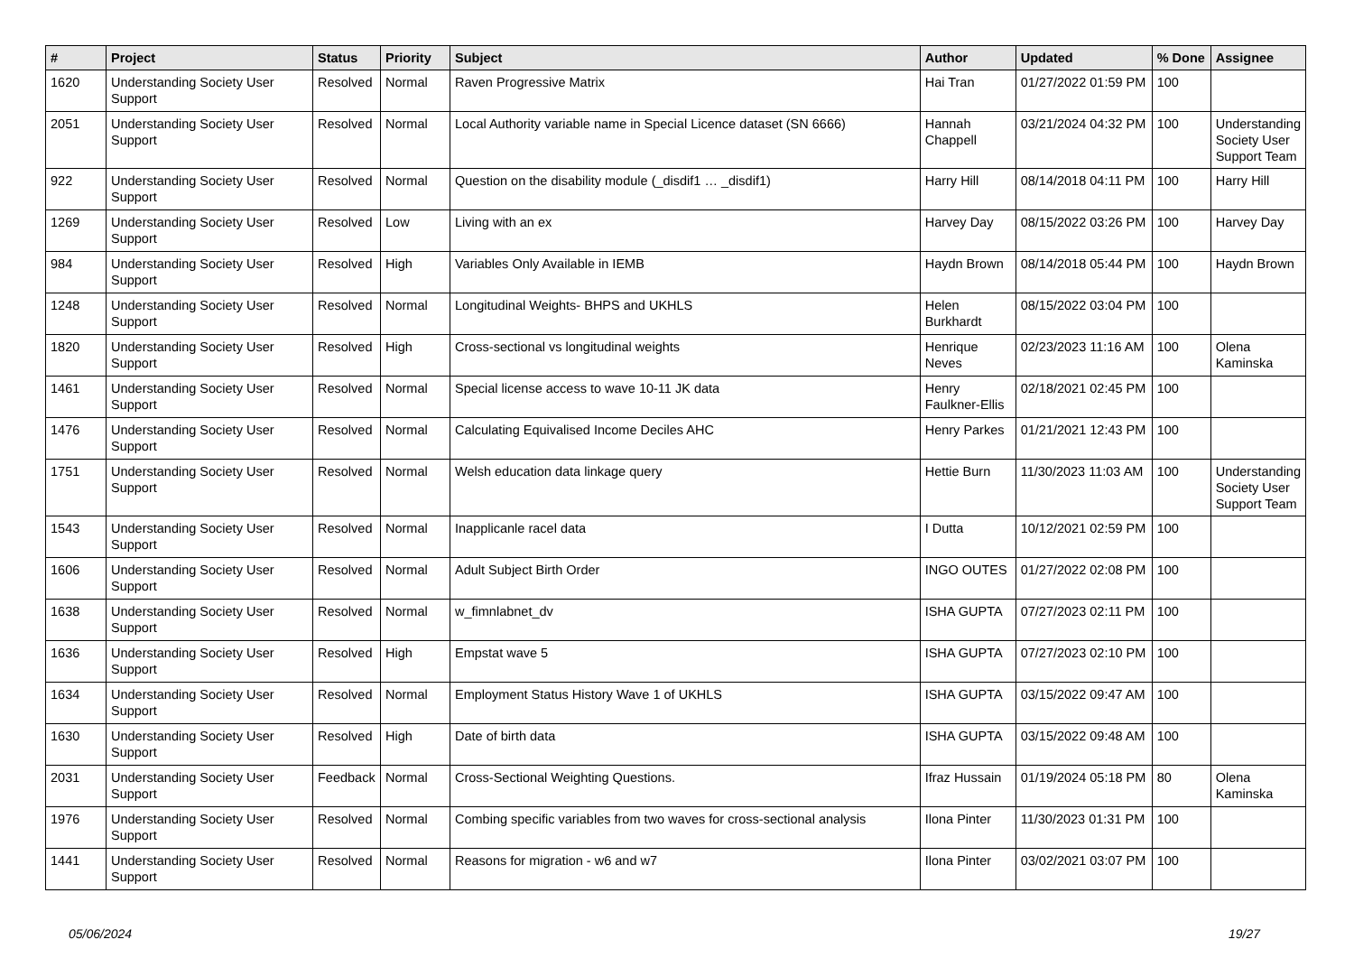| # | Project | Status | Priority | Subject | Author | Updated | % Done | Assignee |
| --- | --- | --- | --- | --- | --- | --- | --- | --- |
| 1620 | Understanding Society User Support | Resolved | Normal | Raven Progressive Matrix | Hai Tran | 01/27/2022 01:59 PM | 100 | |
| 2051 | Understanding Society User Support | Resolved | Normal | Local Authority variable name in Special Licence dataset (SN 6666) | Hannah Chappell | 03/21/2024 04:32 PM | 100 | Understanding Society User Support Team |
| 922 | Understanding Society User Support | Resolved | Normal | Question on the disability module (_disdif1 … _disdif1) | Harry Hill | 08/14/2018 04:11 PM | 100 | Harry Hill |
| 1269 | Understanding Society User Support | Resolved | Low | Living with an ex | Harvey Day | 08/15/2022 03:26 PM | 100 | Harvey Day |
| 984 | Understanding Society User Support | Resolved | High | Variables Only Available in IEMB | Haydn Brown | 08/14/2018 05:44 PM | 100 | Haydn Brown |
| 1248 | Understanding Society User Support | Resolved | Normal | Longitudinal Weights- BHPS and UKHLS | Helen Burkhardt | 08/15/2022 03:04 PM | 100 | |
| 1820 | Understanding Society User Support | Resolved | High | Cross-sectional vs longitudinal weights | Henrique Neves | 02/23/2023 11:16 AM | 100 | Olena Kaminska |
| 1461 | Understanding Society User Support | Resolved | Normal | Special license access to wave 10-11 JK data | Henry Faulkner-Ellis | 02/18/2021 02:45 PM | 100 | |
| 1476 | Understanding Society User Support | Resolved | Normal | Calculating Equivalised Income Deciles AHC | Henry Parkes | 01/21/2021 12:43 PM | 100 | |
| 1751 | Understanding Society User Support | Resolved | Normal | Welsh education data linkage query | Hettie Burn | 11/30/2023 11:03 AM | 100 | Understanding Society User Support Team |
| 1543 | Understanding Society User Support | Resolved | Normal | Inapplicanle racel data | I Dutta | 10/12/2021 02:59 PM | 100 | |
| 1606 | Understanding Society User Support | Resolved | Normal | Adult Subject Birth Order | INGO OUTES | 01/27/2022 02:08 PM | 100 | |
| 1638 | Understanding Society User Support | Resolved | Normal | w_fimnlabnet_dv | ISHA GUPTA | 07/27/2023 02:11 PM | 100 | |
| 1636 | Understanding Society User Support | Resolved | High | Empstat wave 5 | ISHA GUPTA | 07/27/2023 02:10 PM | 100 | |
| 1634 | Understanding Society User Support | Resolved | Normal | Employment Status History Wave 1 of UKHLS | ISHA GUPTA | 03/15/2022 09:47 AM | 100 | |
| 1630 | Understanding Society User Support | Resolved | High | Date of birth data | ISHA GUPTA | 03/15/2022 09:48 AM | 100 | |
| 2031 | Understanding Society User Support | Feedback | Normal | Cross-Sectional Weighting Questions. | Ifraz Hussain | 01/19/2024 05:18 PM | 80 | Olena Kaminska |
| 1976 | Understanding Society User Support | Resolved | Normal | Combing specific variables from two waves for cross-sectional analysis | Ilona Pinter | 11/30/2023 01:31 PM | 100 | |
| 1441 | Understanding Society User Support | Resolved | Normal | Reasons for migration - w6 and w7 | Ilona Pinter | 03/02/2021 03:07 PM | 100 | |
05/06/2024 19/27